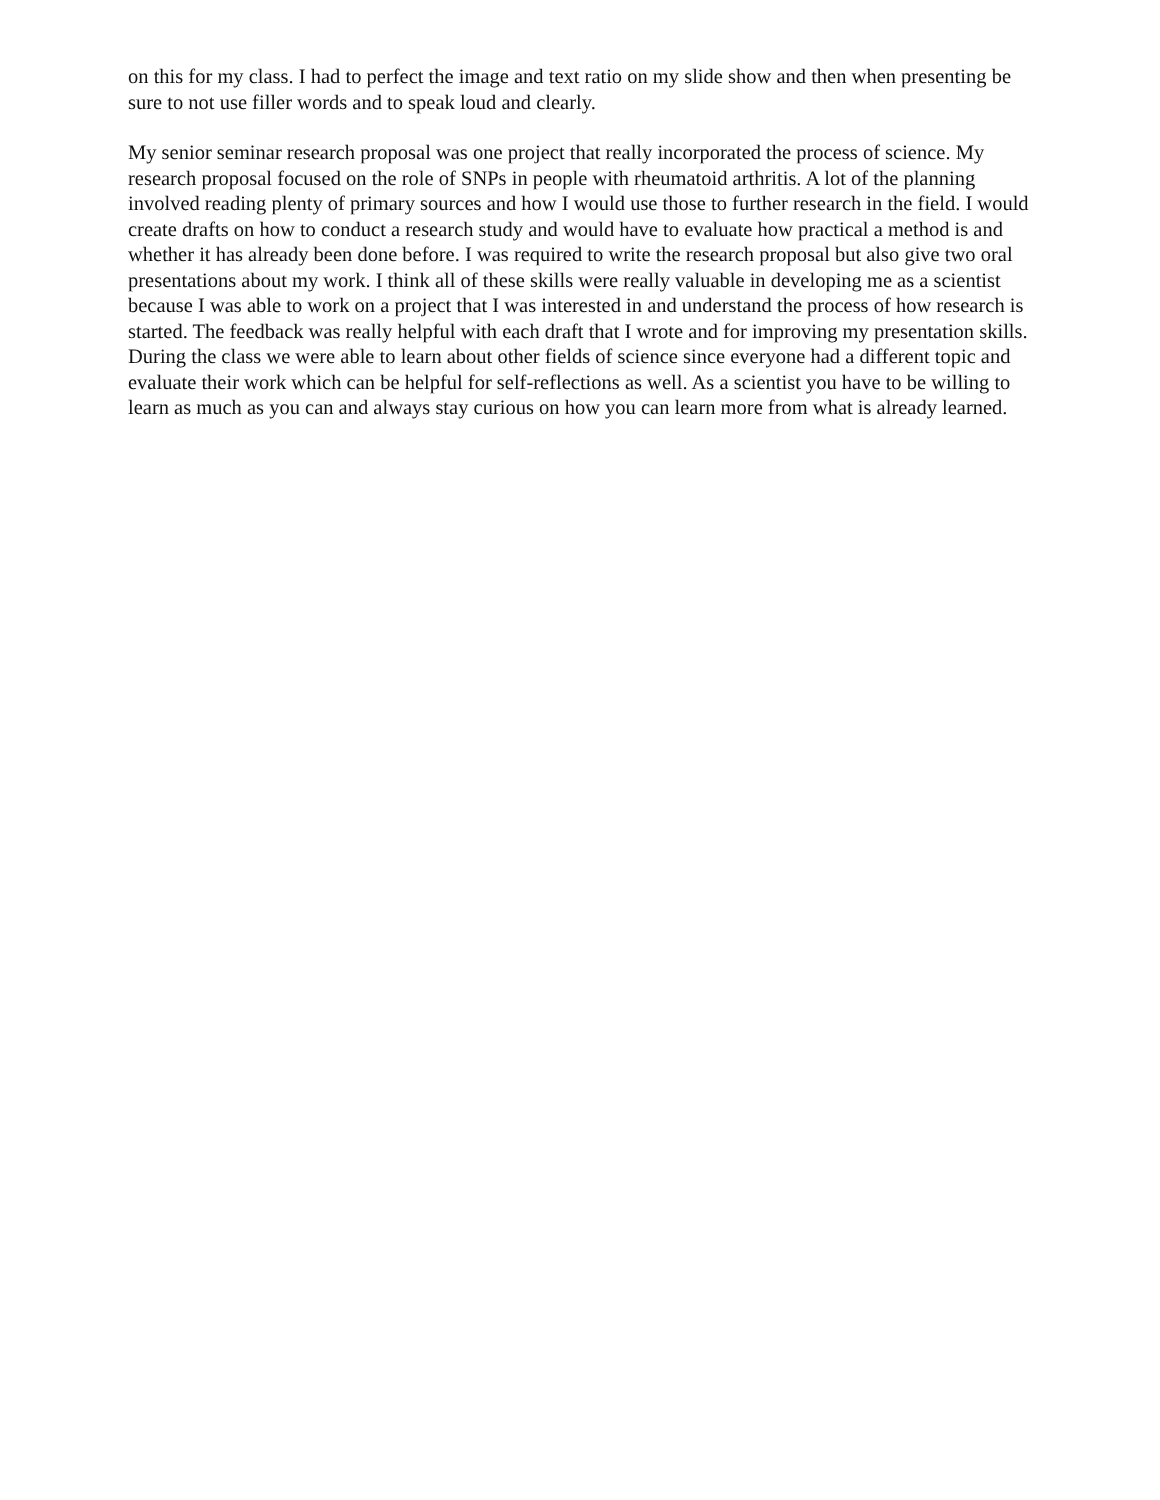on this for my class. I had to perfect the image and text ratio on my slide show and then when presenting be sure to not use filler words and to speak loud and clearly.
My senior seminar research proposal was one project that really incorporated the process of science. My research proposal focused on the role of SNPs in people with rheumatoid arthritis. A lot of the planning involved reading plenty of primary sources and how I would use those to further research in the field. I would create drafts on how to conduct a research study and would have to evaluate how practical a method is and whether it has already been done before. I was required to write the research proposal but also give two oral presentations about my work. I think all of these skills were really valuable in developing me as a scientist because I was able to work on a project that I was interested in and understand the process of how research is started. The feedback was really helpful with each draft that I wrote and for improving my presentation skills. During the class we were able to learn about other fields of science since everyone had a different topic and evaluate their work which can be helpful for self-reflections as well. As a scientist you have to be willing to learn as much as you can and always stay curious on how you can learn more from what is already learned.